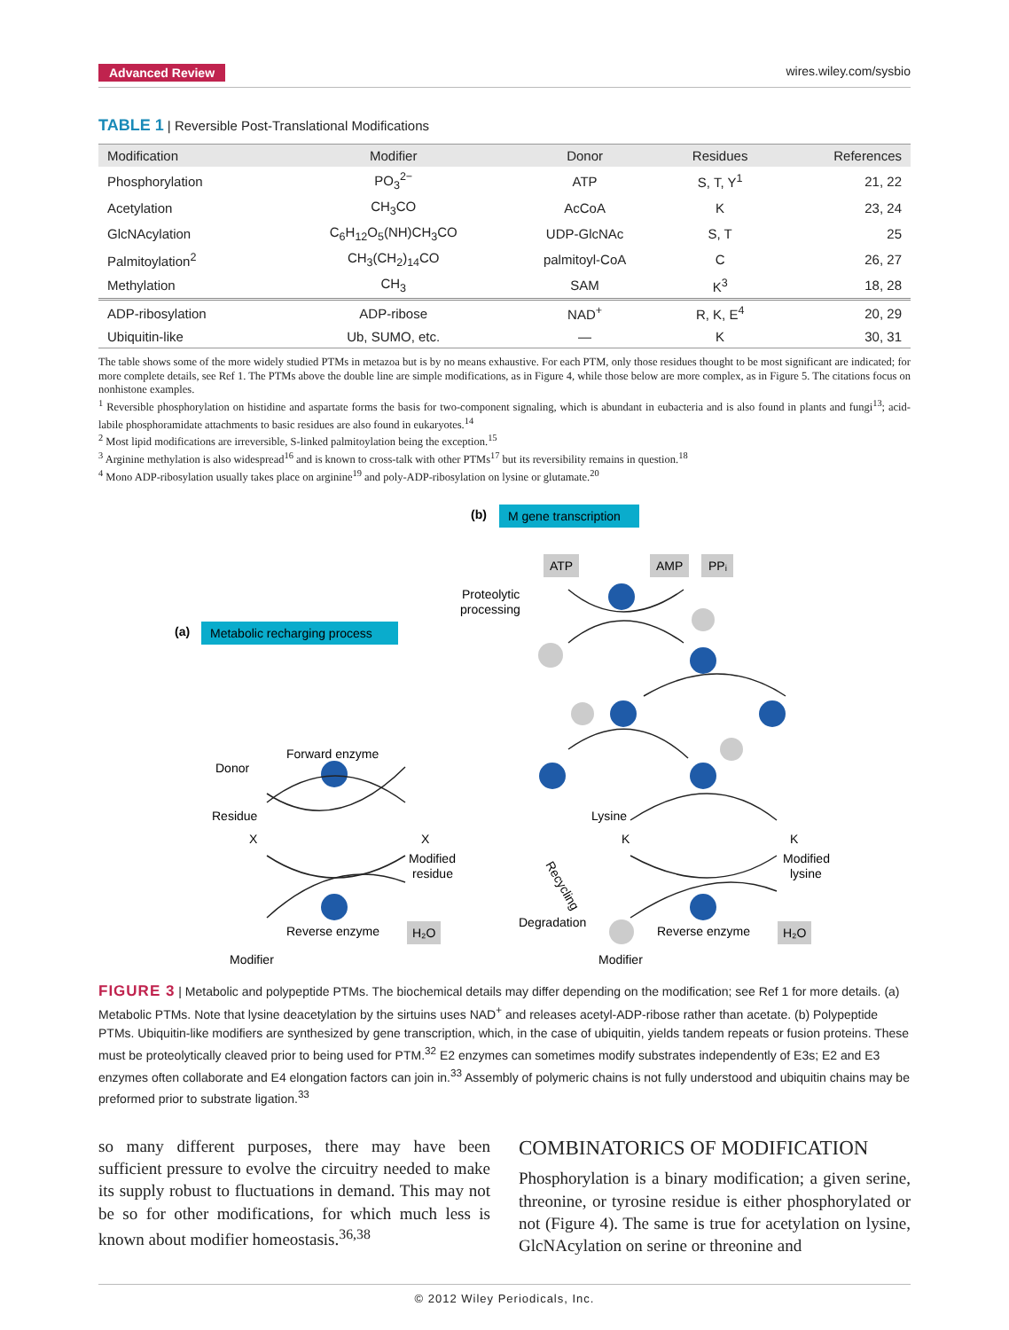Advanced Review wires.wiley.com/sysbio
TABLE 1 | Reversible Post-Translational Modifications
| Modification | Modifier | Donor | Residues | References |
| --- | --- | --- | --- | --- |
| Phosphorylation | PO<sub>3</sub><sup>2−</sup> | ATP | S, T, Y<sup>1</sup> | 21, 22 |
| Acetylation | CH<sub>3</sub>CO | AcCoA | K | 23, 24 |
| GlcNAcylation | C<sub>6</sub>H<sub>12</sub>O<sub>5</sub>(NH)CH<sub>3</sub>CO | UDP-GlcNAc | S, T | 25 |
| Palmitoylation<sup>2</sup> | CH<sub>3</sub>(CH<sub>2</sub>)<sub>14</sub>CO | palmitoyl-CoA | C | 26, 27 |
| Methylation | CH<sub>3</sub> | SAM | K<sup>3</sup> | 18, 28 |
| ADP-ribosylation | ADP-ribose | NAD<sup>+</sup> | R, K, E<sup>4</sup> | 20, 29 |
| Ubiquitin-like | Ub, SUMO, etc. | — | K | 30, 31 |
The table shows some of the more widely studied PTMs in metazoa but is by no means exhaustive. For each PTM, only those residues thought to be most significant are indicated; for more complete details, see Ref 1. The PTMs above the double line are simple modifications, as in Figure 4, while those below are more complex, as in Figure 5. The citations focus on nonhistone examples.
<sup>1</sup> Reversible phosphorylation on histidine and aspartate forms the basis for two-component signaling, which is abundant in eubacteria and is also found in plants and fungi<sup>13</sup>; acid-labile phosphoramidate attachments to basic residues are also found in eukaryotes.<sup>14</sup>
<sup>2</sup> Most lipid modifications are irreversible, S-linked palmitoylation being the exception.<sup>15</sup>
<sup>3</sup> Arginine methylation is also widespread<sup>16</sup> and is known to cross-talk with other PTMs<sup>17</sup> but its reversibility remains in question.<sup>18</sup>
<sup>4</sup> Mono ADP-ribosylation usually takes place on arginine<sup>19</sup> and poly-ADP-ribosylation on lysine or glutamate.<sup>20</sup>
(b)
M gene transcription
(a)
Metabolic recharging process
Forward enzyme
Donor
Residue
X
X
Modified
residue
Reverse enzyme
H₂O
Modifier
ATP
AMP
PPᵢ
Proteolytic
processing
Lysine
K
K
Modified
lysine
Degradation
Recycling
Reverse enzyme
H₂O
Modifier
FIGURE 3 | Metabolic and polypeptide PTMs. The biochemical details may differ depending on the modification; see Ref 1 for more details. (a) Metabolic PTMs. Note that lysine deacetylation by the sirtuins uses NAD<sup>+</sup> and releases acetyl-ADP-ribose rather than acetate. (b) Polypeptide PTMs. Ubiquitin-like modifiers are synthesized by gene transcription, which, in the case of ubiquitin, yields tandem repeats or fusion proteins. These must be proteolytically cleaved prior to being used for PTM.<sup>32</sup> E2 enzymes can sometimes modify substrates independently of E3s; E2 and E3 enzymes often collaborate and E4 elongation factors can join in.<sup>33</sup> Assembly of polymeric chains is not fully understood and ubiquitin chains may be preformed prior to substrate ligation.<sup>33</sup>
so many different purposes, there may have been sufficient pressure to evolve the circuitry needed to make its supply robust to fluctuations in demand. This may not be so for other modifications, for which much less is known about modifier homeostasis.<sup>36,38</sup>
COMBINATORICS OF MODIFICATION
Phosphorylation is a binary modification; a given serine, threonine, or tyrosine residue is either phosphorylated or not (Figure 4). The same is true for acetylation on lysine, GlcNAcylation on serine or threonine and
© 2012 Wiley Periodicals, Inc.